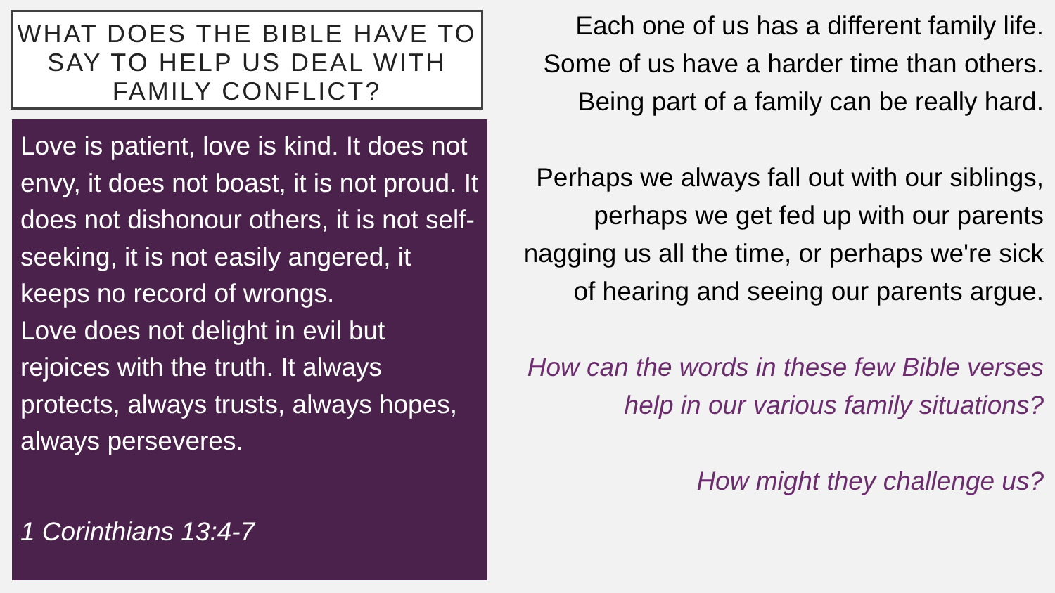WHAT DOES THE BIBLE HAVE TO SAY TO HELP US DEAL WITH FAMILY CONFLICT?
Love is patient, love is kind. It does not envy, it does not boast, it is not proud. It does not dishonour others, it is not self-seeking, it is not easily angered, it keeps no record of wrongs.
Love does not delight in evil but rejoices with the truth. It always protects, always trusts, always hopes, always perseveres.
1 Corinthians 13:4-7
Each one of us has a different family life. Some of us have a harder time than others. Being part of a family can be really hard.
Perhaps we always fall out with our siblings, perhaps we get fed up with our parents nagging us all the time, or perhaps we're sick of hearing and seeing our parents argue.
How can the words in these few Bible verses help in our various family situations?
How might they challenge us?